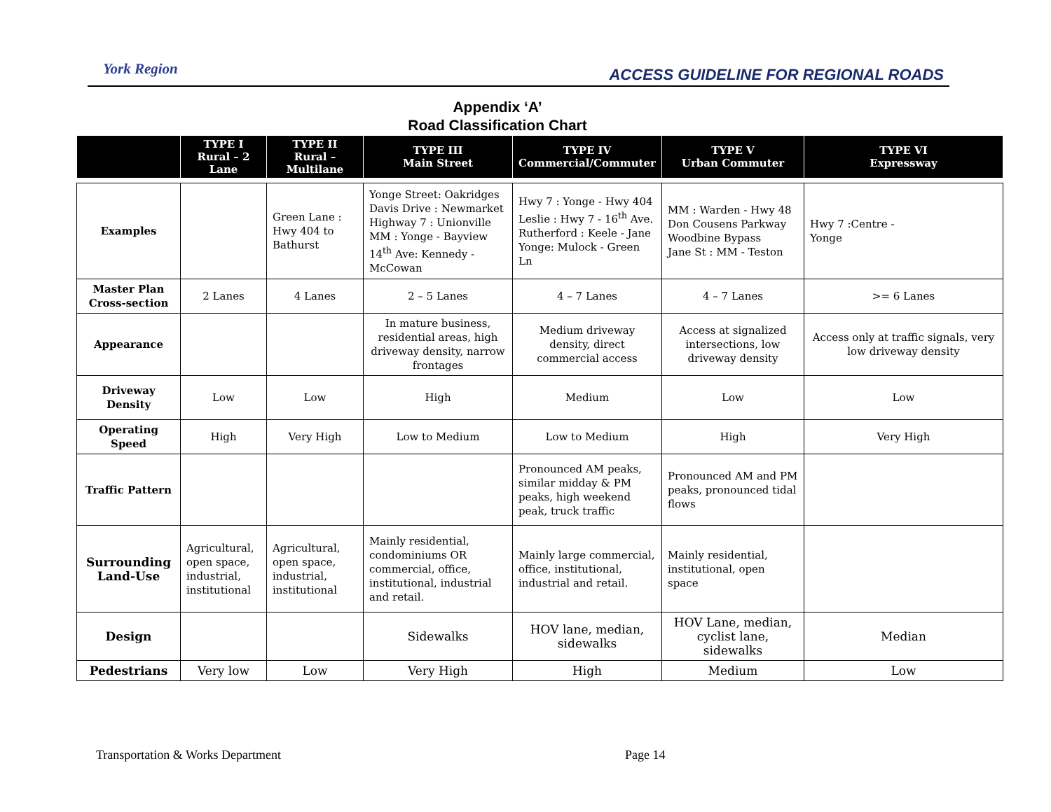York Region
ACCESS GUIDELINE FOR REGIONAL ROADS
Appendix ‘A’
Road Classification Chart
| | TYPE I Rural – 2 Lane | TYPE II Rural – Multilane | TYPE III Main Street | TYPE IV Commercial/Commuter | TYPE V Urban Commuter | TYPE VI Expressway |
| --- | --- | --- | --- | --- | --- | --- |
| Examples | | Green Lane : Hwy 404 to Bathurst | Yonge Street: Oakridges Davis Drive : Newmarket Highway 7 : Unionville MM : Yonge - Bayview 14<sup>th</sup> Ave: Kennedy - McCowan | Hwy 7 : Yonge - Hwy 404 Leslie : Hwy 7 - 16<sup>th</sup> Ave. Rutherford : Keele - Jane Yonge: Mulock - Green Ln | MM : Warden - Hwy 48 Don Cousens Parkway Woodbine Bypass Jane St : MM - Teston | Hwy 7 :Centre - Yonge |
| Master Plan Cross-section | 2 Lanes | 4 Lanes | 2 – 5 Lanes | 4 – 7 Lanes | 4 – 7 Lanes | >= 6 Lanes |
| Appearance | | | In mature business, residential areas, high driveway density, narrow frontages | Medium driveway density, direct commercial access | Access at signalized intersections, low driveway density | Access only at traffic signals, very low driveway density |
| Driveway Density | Low | Low | High | Medium | Low | Low |
| Operating Speed | High | Very High | Low to Medium | Low to Medium | High | Very High |
| Traffic Pattern | | | | Pronounced AM peaks, similar midday & PM peaks, high weekend peak, truck traffic | Pronounced AM and PM peaks, pronounced tidal flows | |
| Surrounding Land-Use | Agricultural, open space, industrial, institutional | Agricultural, open space, industrial, institutional | Mainly residential, condominiums OR commercial, office, institutional, industrial and retail. | Mainly large commercial, office, institutional, industrial and retail. | Mainly residential, institutional, open space | |
| Design | | | Sidewalks | HOV lane, median, sidewalks | HOV Lane, median, cyclist lane, sidewalks | Median |
| Pedestrians | Very low | Low | Very High | High | Medium | Low |
Transportation & Works Department
Page 14